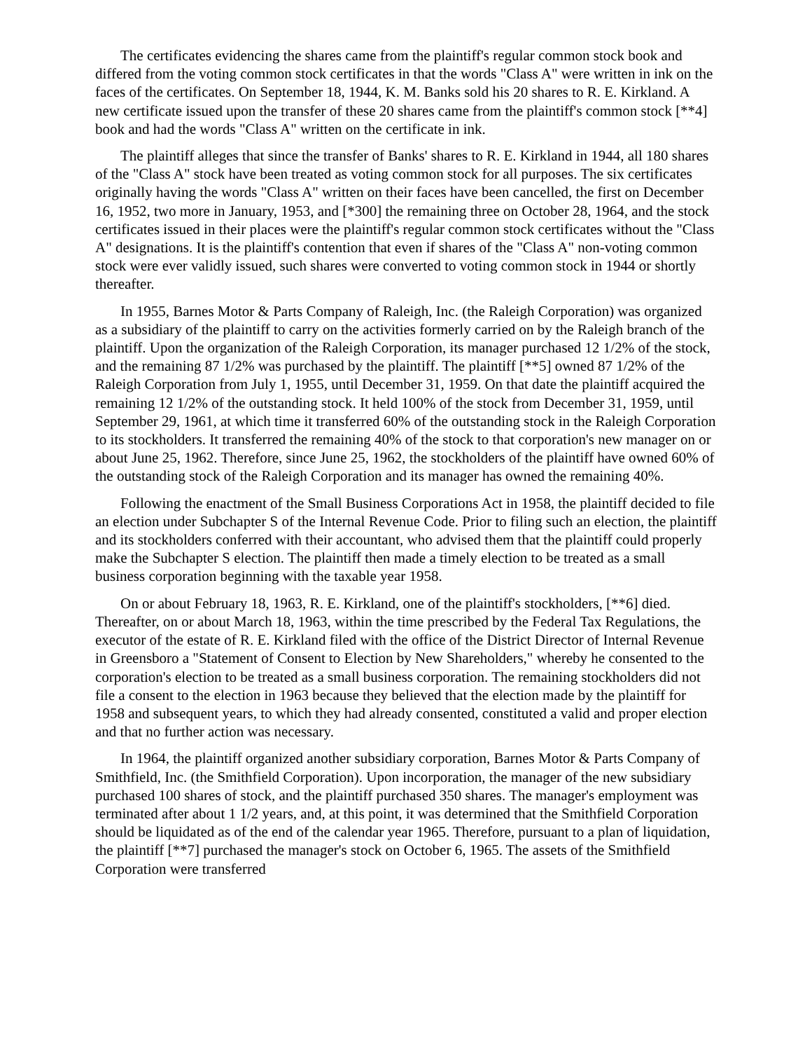The certificates evidencing the shares came from the plaintiff's regular common stock book and differed from the voting common stock certificates in that the words "Class A" were written in ink on the faces of the certificates. On September 18, 1944, K. M. Banks sold his 20 shares to R. E. Kirkland. A new certificate issued upon the transfer of these 20 shares came from the plaintiff's common stock [**4] book and had the words "Class A" written on the certificate in ink.
The plaintiff alleges that since the transfer of Banks' shares to R. E. Kirkland in 1944, all 180 shares of the "Class A" stock have been treated as voting common stock for all purposes. The six certificates originally having the words "Class A" written on their faces have been cancelled, the first on December 16, 1952, two more in January, 1953, and [*300] the remaining three on October 28, 1964, and the stock certificates issued in their places were the plaintiff's regular common stock certificates without the "Class A" designations. It is the plaintiff's contention that even if shares of the "Class A" non-voting common stock were ever validly issued, such shares were converted to voting common stock in 1944 or shortly thereafter.
In 1955, Barnes Motor & Parts Company of Raleigh, Inc. (the Raleigh Corporation) was organized as a subsidiary of the plaintiff to carry on the activities formerly carried on by the Raleigh branch of the plaintiff. Upon the organization of the Raleigh Corporation, its manager purchased 12 1/2% of the stock, and the remaining 87 1/2% was purchased by the plaintiff. The plaintiff [**5] owned 87 1/2% of the Raleigh Corporation from July 1, 1955, until December 31, 1959. On that date the plaintiff acquired the remaining 12 1/2% of the outstanding stock. It held 100% of the stock from December 31, 1959, until September 29, 1961, at which time it transferred 60% of the outstanding stock in the Raleigh Corporation to its stockholders. It transferred the remaining 40% of the stock to that corporation's new manager on or about June 25, 1962. Therefore, since June 25, 1962, the stockholders of the plaintiff have owned 60% of the outstanding stock of the Raleigh Corporation and its manager has owned the remaining 40%.
Following the enactment of the Small Business Corporations Act in 1958, the plaintiff decided to file an election under Subchapter S of the Internal Revenue Code. Prior to filing such an election, the plaintiff and its stockholders conferred with their accountant, who advised them that the plaintiff could properly make the Subchapter S election. The plaintiff then made a timely election to be treated as a small business corporation beginning with the taxable year 1958.
On or about February 18, 1963, R. E. Kirkland, one of the plaintiff's stockholders, [**6] died. Thereafter, on or about March 18, 1963, within the time prescribed by the Federal Tax Regulations, the executor of the estate of R. E. Kirkland filed with the office of the District Director of Internal Revenue in Greensboro a "Statement of Consent to Election by New Shareholders," whereby he consented to the corporation's election to be treated as a small business corporation. The remaining stockholders did not file a consent to the election in 1963 because they believed that the election made by the plaintiff for 1958 and subsequent years, to which they had already consented, constituted a valid and proper election and that no further action was necessary.
In 1964, the plaintiff organized another subsidiary corporation, Barnes Motor & Parts Company of Smithfield, Inc. (the Smithfield Corporation). Upon incorporation, the manager of the new subsidiary purchased 100 shares of stock, and the plaintiff purchased 350 shares. The manager's employment was terminated after about 1 1/2 years, and, at this point, it was determined that the Smithfield Corporation should be liquidated as of the end of the calendar year 1965. Therefore, pursuant to a plan of liquidation, the plaintiff [**7] purchased the manager's stock on October 6, 1965. The assets of the Smithfield Corporation were transferred